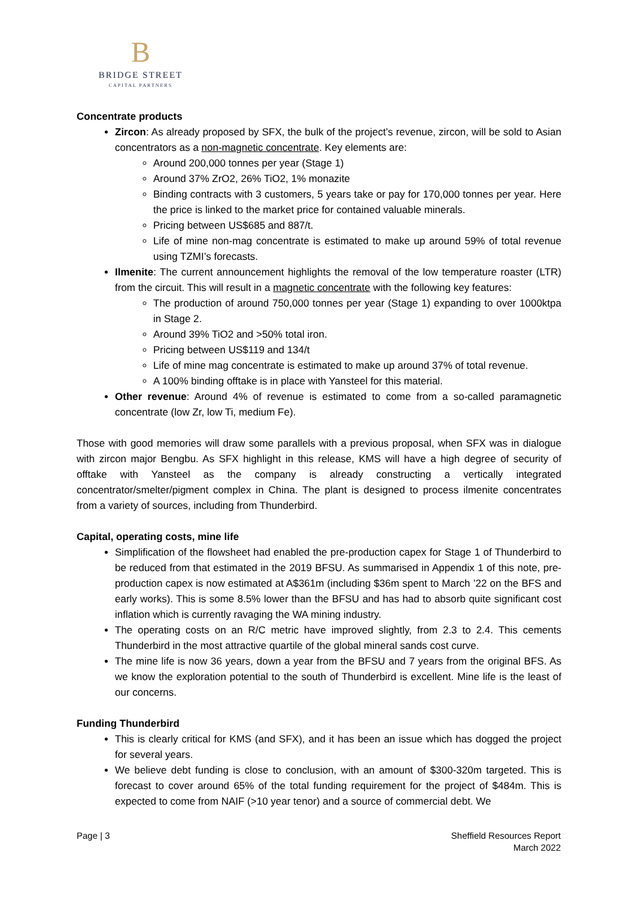B
BRIDGE STREET
CAPITAL PARTNERS
Concentrate products
Zircon: As already proposed by SFX, the bulk of the project’s revenue, zircon, will be sold to Asian concentrators as a non-magnetic concentrate. Key elements are:
Around 200,000 tonnes per year (Stage 1)
Around 37% ZrO2, 26% TiO2, 1% monazite
Binding contracts with 3 customers, 5 years take or pay for 170,000 tonnes per year. Here the price is linked to the market price for contained valuable minerals.
Pricing between US$685 and 887/t.
Life of mine non-mag concentrate is estimated to make up around 59% of total revenue using TZMI’s forecasts.
Ilmenite: The current announcement highlights the removal of the low temperature roaster (LTR) from the circuit. This will result in a magnetic concentrate with the following key features:
The production of around 750,000 tonnes per year (Stage 1) expanding to over 1000ktpa in Stage 2.
Around 39% TiO2 and >50% total iron.
Pricing between US$119 and 134/t
Life of mine mag concentrate is estimated to make up around 37% of total revenue.
A 100% binding offtake is in place with Yansteel for this material.
Other revenue: Around 4% of revenue is estimated to come from a so-called paramagnetic concentrate (low Zr, low Ti, medium Fe).
Those with good memories will draw some parallels with a previous proposal, when SFX was in dialogue with zircon major Bengbu. As SFX highlight in this release, KMS will have a high degree of security of offtake with Yansteel as the company is already constructing a vertically integrated concentrator/smelter/pigment complex in China. The plant is designed to process ilmenite concentrates from a variety of sources, including from Thunderbird.
Capital, operating costs, mine life
Simplification of the flowsheet had enabled the pre-production capex for Stage 1 of Thunderbird to be reduced from that estimated in the 2019 BFSU. As summarised in Appendix 1 of this note, pre-production capex is now estimated at A$361m (including $36m spent to March ’22 on the BFS and early works). This is some 8.5% lower than the BFSU and has had to absorb quite significant cost inflation which is currently ravaging the WA mining industry.
The operating costs on an R/C metric have improved slightly, from 2.3 to 2.4. This cements Thunderbird in the most attractive quartile of the global mineral sands cost curve.
The mine life is now 36 years, down a year from the BFSU and 7 years from the original BFS. As we know the exploration potential to the south of Thunderbird is excellent. Mine life is the least of our concerns.
Funding Thunderbird
This is clearly critical for KMS (and SFX), and it has been an issue which has dogged the project for several years.
We believe debt funding is close to conclusion, with an amount of $300-320m targeted. This is forecast to cover around 65% of the total funding requirement for the project of $484m. This is expected to come from NAIF (>10 year tenor) and a source of commercial debt. We
Page | 3 Sheffield Resources Report
March 2022